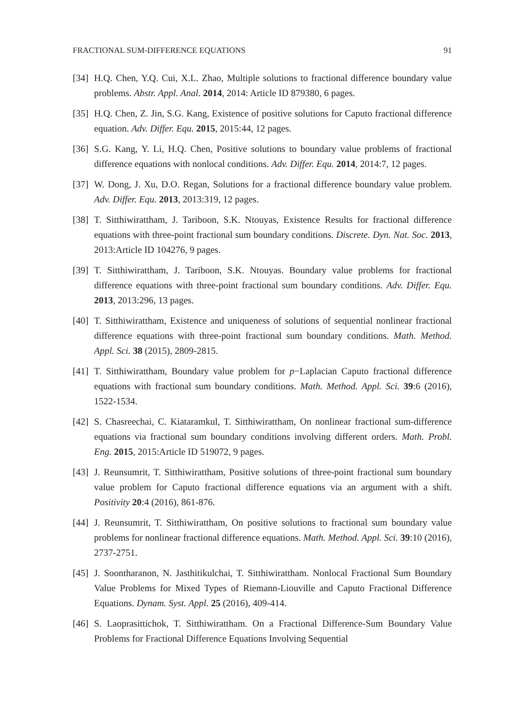FRACTIONAL SUM-DIFFERENCE EQUATIONS 91
[34] H.Q. Chen, Y.Q. Cui, X.L. Zhao, Multiple solutions to fractional difference boundary value problems. Abstr. Appl. Anal. 2014, 2014: Article ID 879380, 6 pages.
[35] H.Q. Chen, Z. Jin, S.G. Kang, Existence of positive solutions for Caputo fractional difference equation. Adv. Differ. Equ. 2015, 2015:44, 12 pages.
[36] S.G. Kang, Y. Li, H.Q. Chen, Positive solutions to boundary value problems of fractional difference equations with nonlocal conditions. Adv. Differ. Equ. 2014, 2014:7, 12 pages.
[37] W. Dong, J. Xu, D.O. Regan, Solutions for a fractional difference boundary value problem. Adv. Differ. Equ. 2013, 2013:319, 12 pages.
[38] T. Sitthiwirattham, J. Tariboon, S.K. Ntouyas, Existence Results for fractional difference equations with three-point fractional sum boundary conditions. Discrete. Dyn. Nat. Soc. 2013, 2013:Article ID 104276, 9 pages.
[39] T. Sitthiwirattham, J. Tariboon, S.K. Ntouyas. Boundary value problems for fractional difference equations with three-point fractional sum boundary conditions. Adv. Differ. Equ. 2013, 2013:296, 13 pages.
[40] T. Sitthiwirattham, Existence and uniqueness of solutions of sequential nonlinear fractional difference equations with three-point fractional sum boundary conditions. Math. Method. Appl. Sci. 38 (2015), 2809-2815.
[41] T. Sitthiwirattham, Boundary value problem for p−Laplacian Caputo fractional difference equations with fractional sum boundary conditions. Math. Method. Appl. Sci. 39:6 (2016), 1522-1534.
[42] S. Chasreechai, C. Kiataramkul, T. Sitthiwirattham, On nonlinear fractional sum-difference equations via fractional sum boundary conditions involving different orders. Math. Probl. Eng. 2015, 2015:Article ID 519072, 9 pages.
[43] J. Reunsumrit, T. Sitthiwirattham, Positive solutions of three-point fractional sum boundary value problem for Caputo fractional difference equations via an argument with a shift. Positivity 20:4 (2016), 861-876.
[44] J. Reunsumrit, T. Sitthiwirattham, On positive solutions to fractional sum boundary value problems for nonlinear fractional difference equations. Math. Method. Appl. Sci. 39:10 (2016), 2737-2751.
[45] J. Soontharanon, N. Jasthitikulchai, T. Sitthiwirattham. Nonlocal Fractional Sum Boundary Value Problems for Mixed Types of Riemann-Liouville and Caputo Fractional Difference Equations. Dynam. Syst. Appl. 25 (2016), 409-414.
[46] S. Laoprasittichok, T. Sitthiwirattham. On a Fractional Difference-Sum Boundary Value Problems for Fractional Difference Equations Involving Sequential